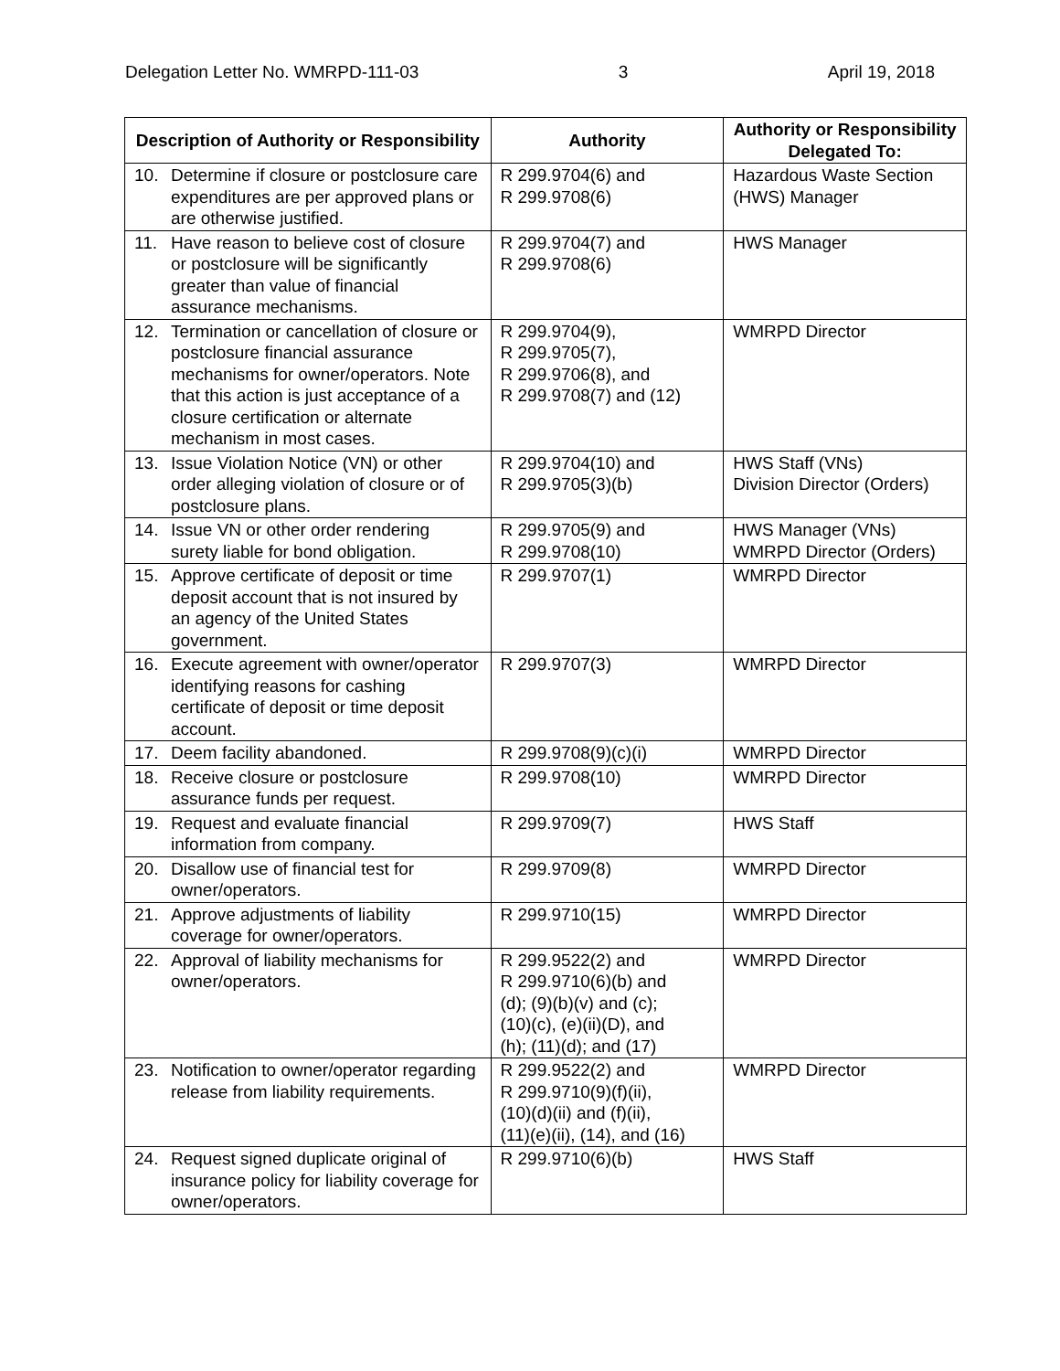Delegation Letter No. WMRPD-111-03 3 April 19, 2018
| Description of Authority or Responsibility | Authority | Authority or Responsibility Delegated To: |
| --- | --- | --- |
| 10. Determine if closure or postclosure care expenditures are per approved plans or are otherwise justified. | R 299.9704(6) and R 299.9708(6) | Hazardous Waste Section (HWS) Manager |
| 11. Have reason to believe cost of closure or postclosure will be significantly greater than value of financial assurance mechanisms. | R 299.9704(7) and R 299.9708(6) | HWS Manager |
| 12. Termination or cancellation of closure or postclosure financial assurance mechanisms for owner/operators. Note that this action is just acceptance of a closure certification or alternate mechanism in most cases. | R 299.9704(9), R 299.9705(7), R 299.9706(8), and R 299.9708(7) and (12) | WMRPD Director |
| 13. Issue Violation Notice (VN) or other order alleging violation of closure or of postclosure plans. | R 299.9704(10) and R 299.9705(3)(b) | HWS Staff (VNs) Division Director (Orders) |
| 14. Issue VN or other order rendering surety liable for bond obligation. | R 299.9705(9) and R 299.9708(10) | HWS Manager (VNs) WMRPD Director (Orders) |
| 15. Approve certificate of deposit or time deposit account that is not insured by an agency of the United States government. | R 299.9707(1) | WMRPD Director |
| 16. Execute agreement with owner/operator identifying reasons for cashing certificate of deposit or time deposit account. | R 299.9707(3) | WMRPD Director |
| 17. Deem facility abandoned. | R 299.9708(9)(c)(i) | WMRPD Director |
| 18. Receive closure or postclosure assurance funds per request. | R 299.9708(10) | WMRPD Director |
| 19. Request and evaluate financial information from company. | R 299.9709(7) | HWS Staff |
| 20. Disallow use of financial test for owner/operators. | R 299.9709(8) | WMRPD Director |
| 21. Approve adjustments of liability coverage for owner/operators. | R 299.9710(15) | WMRPD Director |
| 22. Approval of liability mechanisms for owner/operators. | R 299.9522(2) and R 299.9710(6)(b) and (d); (9)(b)(v) and (c); (10)(c), (e)(ii)(D), and (h); (11)(d); and (17) | WMRPD Director |
| 23. Notification to owner/operator regarding release from liability requirements. | R 299.9522(2) and R 299.9710(9)(f)(ii), (10)(d)(ii) and (f)(ii), (11)(e)(ii), (14), and (16) | WMRPD Director |
| 24. Request signed duplicate original of insurance policy for liability coverage for owner/operators. | R 299.9710(6)(b) | HWS Staff |